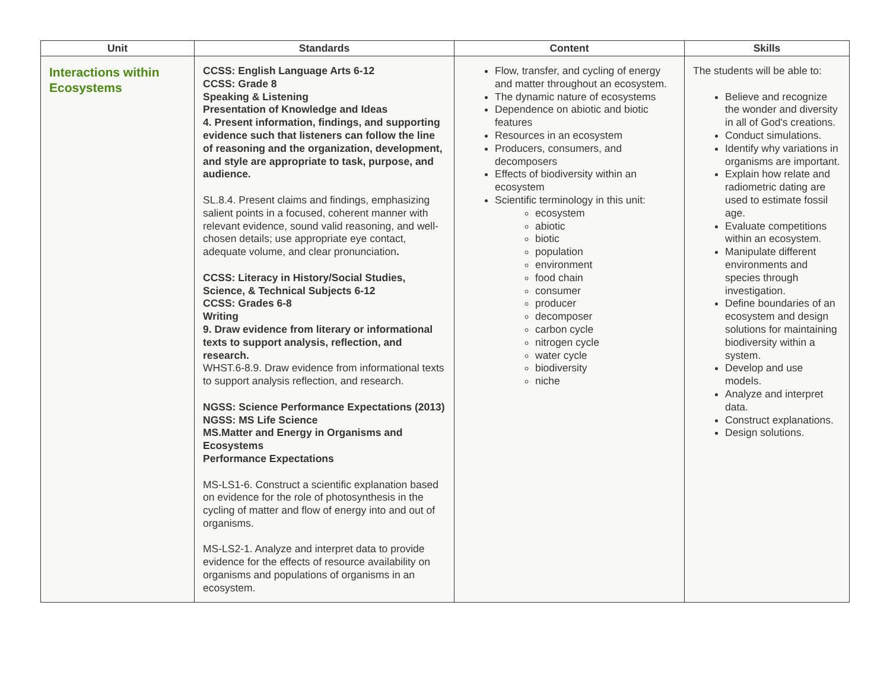| Unit | Standards | Content | Skills |
| --- | --- | --- | --- |
| Interactions within Ecosystems | CCSS: English Language Arts 6-12 CCSS: Grade 8 Speaking & Listening Presentation of Knowledge and Ideas 4. Present information, findings, and supporting evidence such that listeners can follow the line of reasoning and the organization, development, and style are appropriate to task, purpose, and audience. SL.8.4. Present claims and findings, emphasizing salient points in a focused, coherent manner with relevant evidence, sound valid reasoning, and well-chosen details; use appropriate eye contact, adequate volume, and clear pronunciation . CCSS: Literacy in History/Social Studies, Science, & Technical Subjects 6-12 CCSS: Grades 6-8 Writing 9. Draw evidence from literary or informational texts to support analysis, reflection, and research. WHST.6-8.9. Draw evidence from informational texts to support analysis reflection, and research. NGSS: Science Performance Expectations (2013) NGSS: MS Life Science MS.Matter and Energy in Organisms and Ecosystems Performance Expectations MS-LS1-6. Construct a scientific explanation based on evidence for the role of photosynthesis in the cycling of matter and flow of energy into and out of organisms. MS-LS2-1. Analyze and interpret data to provide evidence for the effects of resource availability on organisms and populations of organisms in an ecosystem. | Flow, transfer, and cycling of energy and matter throughout an ecosystem. The dynamic nature of ecosystems Dependence on abiotic and biotic features Resources in an ecosystem Producers, consumers, and decomposers Effects of biodiversity within an ecosystem Scientific terminology in this unit: ecosystem abiotic biotic population environment food chain consumer producer decomposer carbon cycle nitrogen cycle water cycle biodiversity niche | The students will be able to: Believe and recognize the wonder and diversity in all of God's creations. Conduct simulations. Identify why variations in organisms are important. Explain how relate and radiometric dating are used to estimate fossil age. Evaluate competitions within an ecosystem. Manipulate different environments and species through investigation. Define boundaries of an ecosystem and design solutions for maintaining biodiversity within a system. Develop and use models. Analyze and interpret data. Construct explanations. Design solutions. |